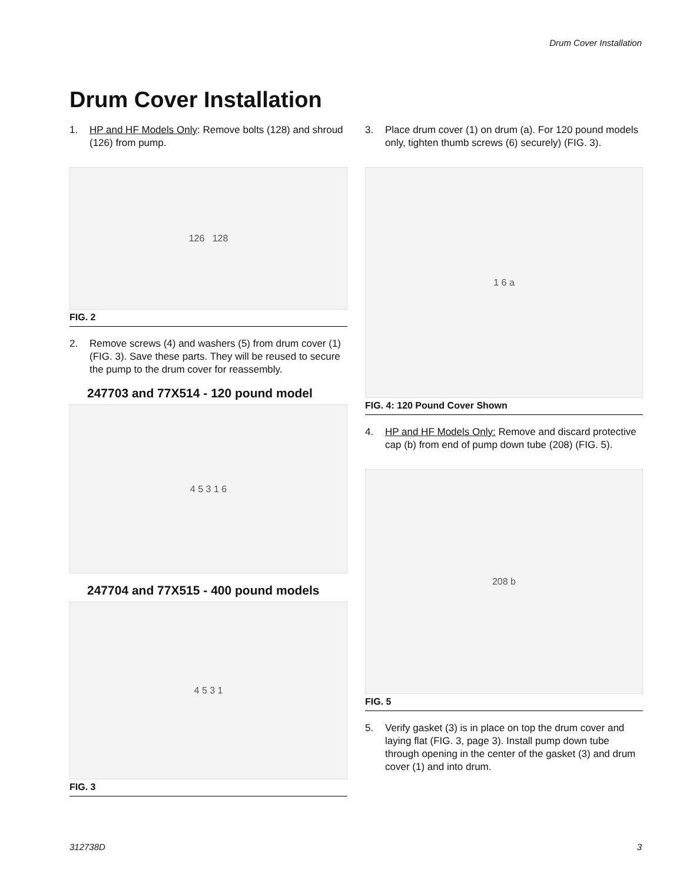Drum Cover Installation
Drum Cover Installation
1. HP and HF Models Only: Remove bolts (128) and shroud (126) from pump.
126 128
FIG. 2
2. Remove screws (4) and washers (5) from drum cover (1) (FIG. 3). Save these parts. They will be reused to secure the pump to the drum cover for reassembly.
247703 and 77X514 - 120 pound model
4 5 3 1 6
247704 and 77X515 - 400 pound models
4 5 3 1
FIG. 3
3. Place drum cover (1) on drum (a). For 120 pound models only, tighten thumb screws (6) securely) (FIG. 3).
1 6 a
FIG. 4: 120 Pound Cover Shown
4. HP and HF Models Only: Remove and discard protective cap (b) from end of pump down tube (208) (FIG. 5).
208 b
FIG. 5
5. Verify gasket (3) is in place on top the drum cover and laying flat (FIG. 3, page 3). Install pump down tube through opening in the center of the gasket (3) and drum cover (1) and into drum.
312738D 3